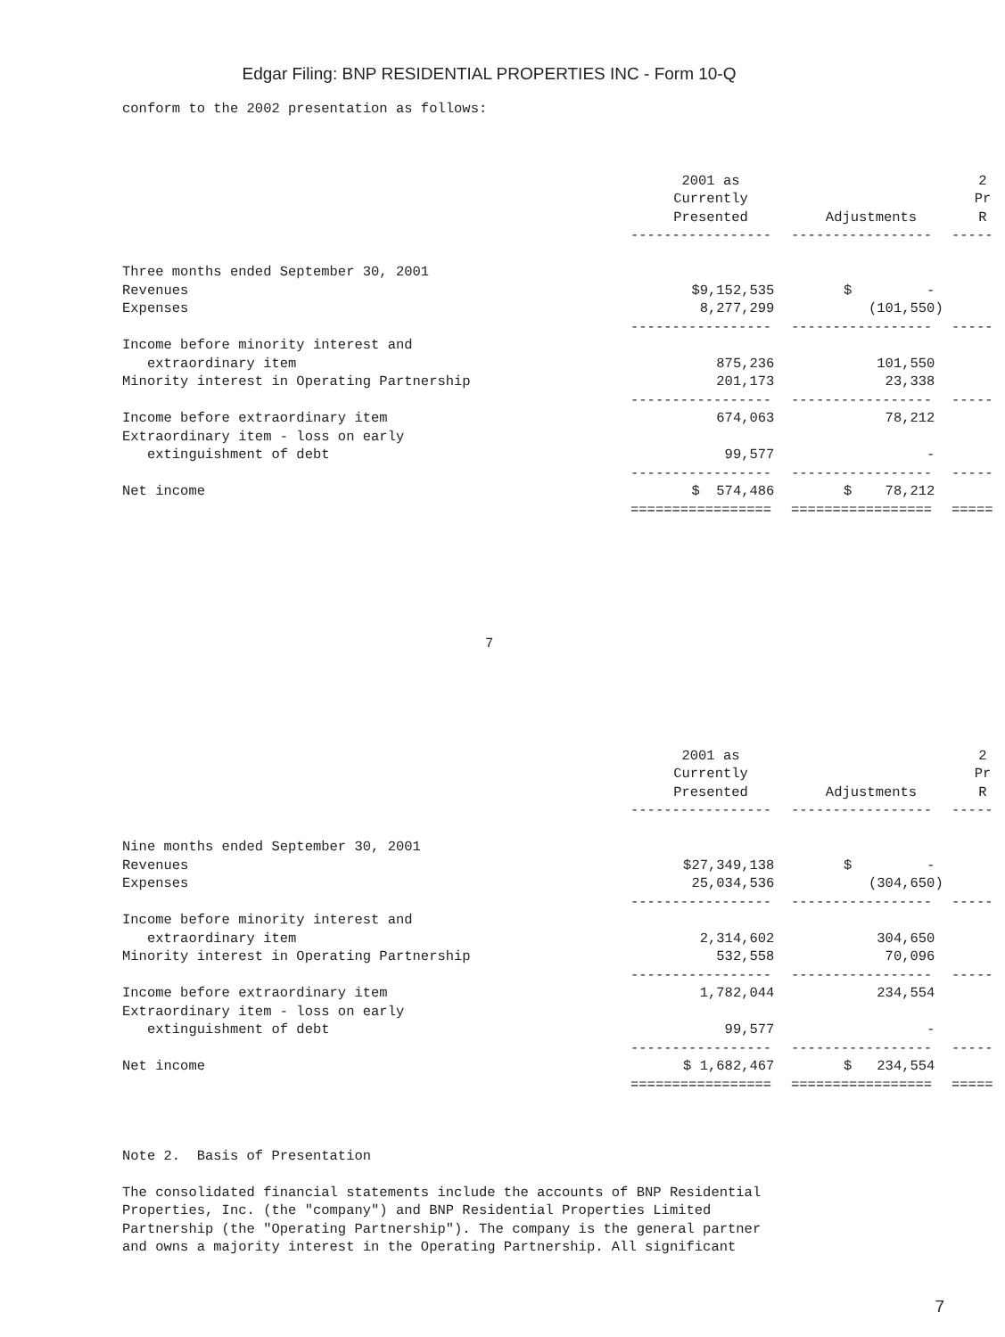Edgar Filing: BNP RESIDENTIAL PROPERTIES INC - Form 10-Q
conform to the 2002 presentation as follows:
| | 2001 as Currently Presented | Adjustments | 2 Pr R |
| --- | --- | --- | --- |
| | ----------------- | ----------------- | ----- |
| Three months ended September 30, 2001 | | | |
| Revenues | $9,152,535 | $ - | |
| Expenses | 8,277,299 | (101,550) | |
| | ----------------- | ----------------- | ----- |
| Income before minority interest and extraordinary item | 875,236 | 101,550 | |
| Minority interest in Operating Partnership | 201,173 | 23,338 | |
| | ----------------- | ----------------- | ----- |
| Income before extraordinary item | 674,063 | 78,212 | |
| Extraordinary item - loss on early extinguishment of debt | 99,577 | - | |
| | ----------------- | ----------------- | ----- |
| Net income | $ 574,486 | $ 78,212 | |
| | ================= | ================= | ===== |
7
| | 2001 as Currently Presented | Adjustments | 2 Pr R |
| --- | --- | --- | --- |
| | ----------------- | ----------------- | ----- |
| Nine months ended September 30, 2001 | | | |
| Revenues | $27,349,138 | $ - | $ |
| Expenses | 25,034,536 | (304,650) | |
| | ----------------- | ----------------- | ----- |
| Income before minority interest and extraordinary item | 2,314,602 | 304,650 | |
| Minority interest in Operating Partnership | 532,558 | 70,096 | |
| | ----------------- | ----------------- | ----- |
| Income before extraordinary item | 1,782,044 | 234,554 | |
| Extraordinary item - loss on early extinguishment of debt | 99,577 | - | |
| | ----------------- | ----------------- | ----- |
| Net income | $ 1,682,467 | $ 234,554 | $ |
| | ================= | ================= | ===== |
Note 2. Basis of Presentation
The consolidated financial statements include the accounts of BNP Residential Properties, Inc. (the "company") and BNP Residential Properties Limited Partnership (the "Operating Partnership"). The company is the general partner and owns a majority interest in the Operating Partnership. All significant
7